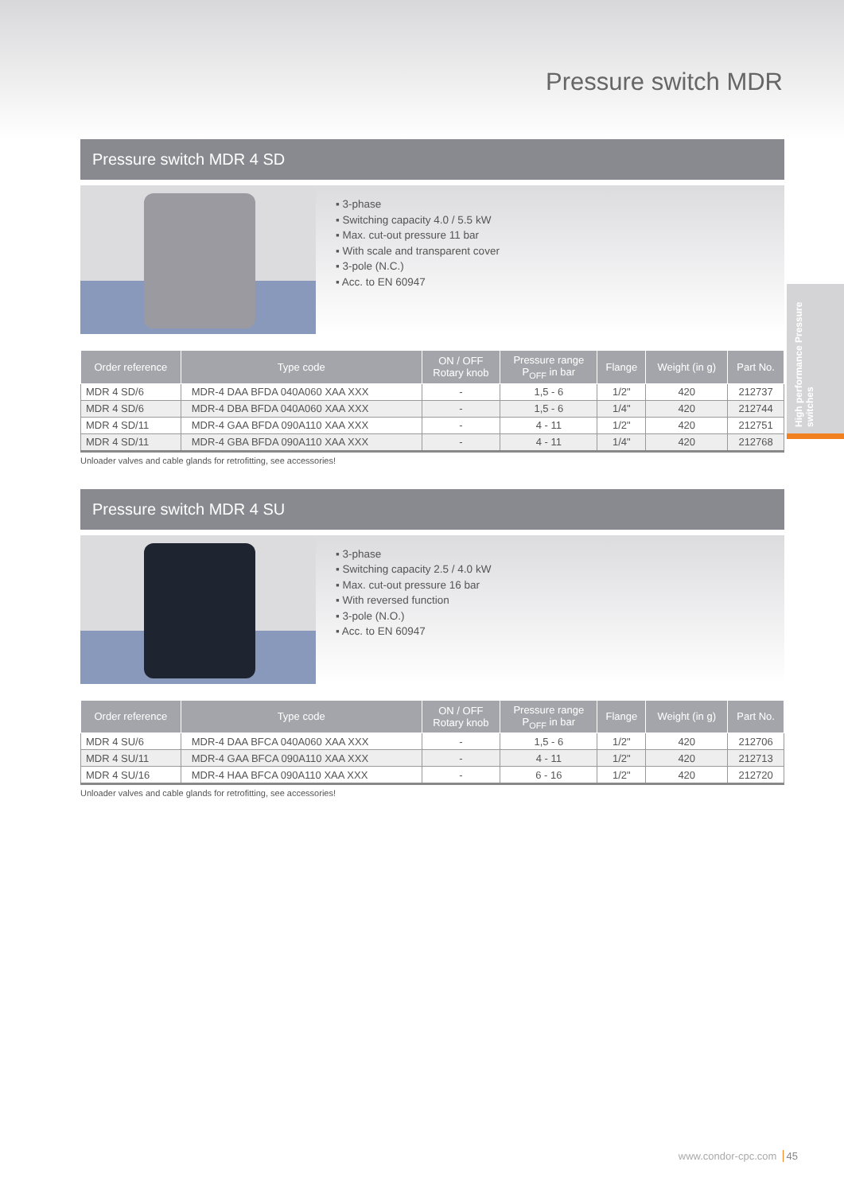Pressure switch MDR
High performance Pressure switches
Pressure switch MDR 4 SD
▪ 3-phase
▪ Switching capacity 4.0 / 5.5 kW
▪ Max. cut-out pressure 11 bar
▪ With scale and transparent cover
▪ 3-pole (N.C.)
▪ Acc. to EN 60947
| Order reference | Type code | ON / OFF Rotary knob | Pressure range P<sub>OFF</sub> in bar | Flange | Weight (in g) | Part No. |
| --- | --- | --- | --- | --- | --- | --- |
| MDR 4 SD/6 | MDR-4 DAA BFDA 040A060 XAA XXX | - | 1,5 - 6 | 1/2" | 420 | 212737 |
| MDR 4 SD/6 | MDR-4 DBA BFDA 040A060 XAA XXX | - | 1,5 - 6 | 1/4" | 420 | 212744 |
| MDR 4 SD/11 | MDR-4 GAA BFDA 090A110 XAA XXX | - | 4 - 11 | 1/2" | 420 | 212751 |
| MDR 4 SD/11 | MDR-4 GBA BFDA 090A110 XAA XXX | - | 4 - 11 | 1/4" | 420 | 212768 |
Unloader valves and cable glands for retrofitting, see accessories!
Pressure switch MDR 4 SU
▪ 3-phase
▪ Switching capacity 2.5 / 4.0 kW
▪ Max. cut-out pressure 16 bar
▪ With reversed function
▪ 3-pole (N.O.)
▪ Acc. to EN 60947
| Order reference | Type code | ON / OFF Rotary knob | Pressure range P<sub>OFF</sub> in bar | Flange | Weight (in g) | Part No. |
| --- | --- | --- | --- | --- | --- | --- |
| MDR 4 SU/6 | MDR-4 DAA BFCA 040A060 XAA XXX | - | 1,5 - 6 | 1/2" | 420 | 212706 |
| MDR 4 SU/11 | MDR-4 GAA BFCA 090A110 XAA XXX | - | 4 - 11 | 1/2" | 420 | 212713 |
| MDR 4 SU/16 | MDR-4 HAA BFCA 090A110 XAA XXX | - | 6 - 16 | 1/2" | 420 | 212720 |
Unloader valves and cable glands for retrofitting, see accessories!
www.condor-cpc.com 45